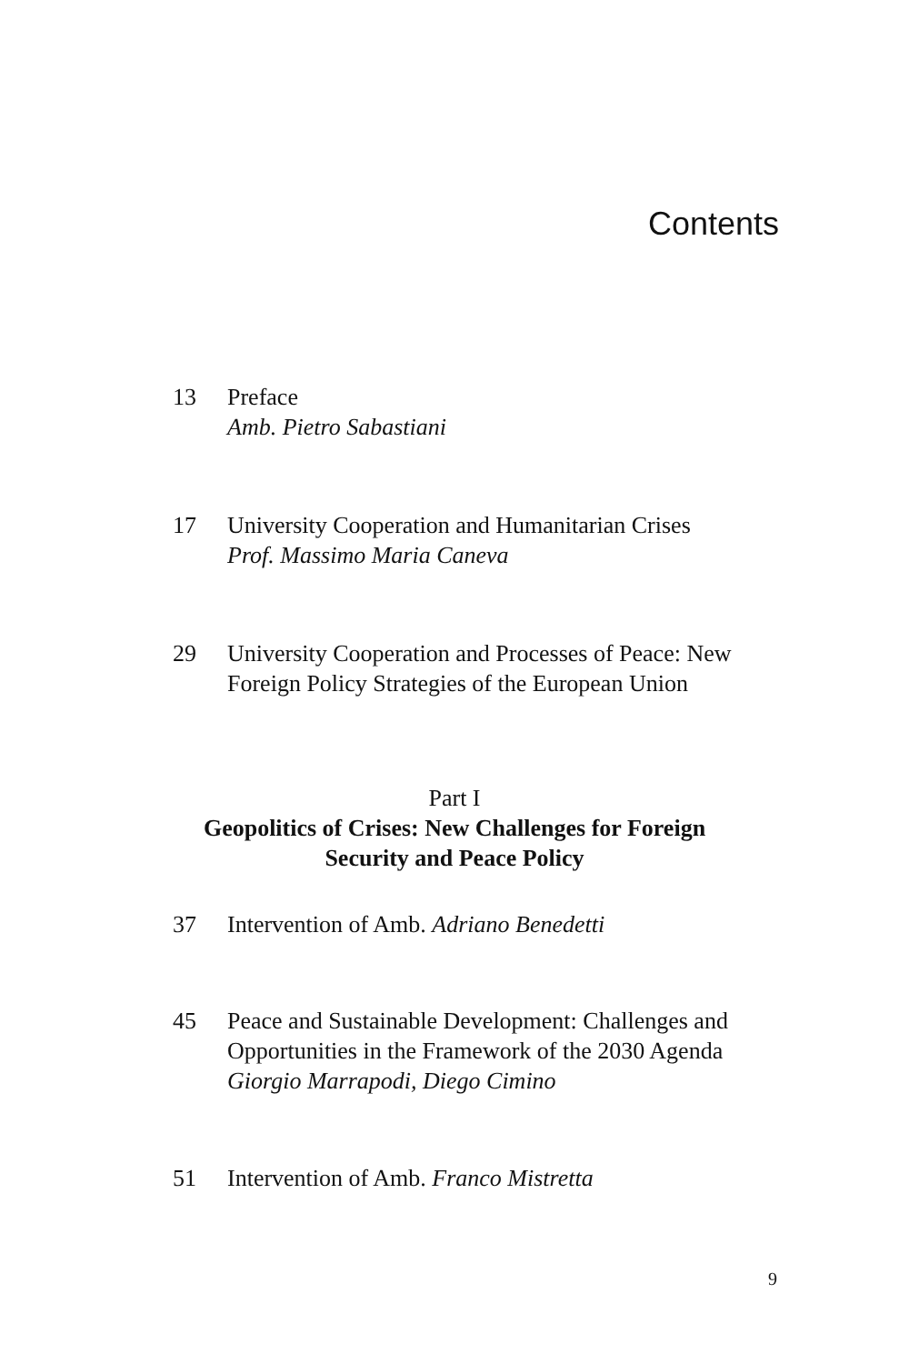Contents
13 Preface
Amb. Pietro Sabastiani
17 University Cooperation and Humanitarian Crises
Prof. Massimo Maria Caneva
29 University Cooperation and Processes of Peace: New Foreign Policy Strategies of the European Union
Part I
Geopolitics of Crises: New Challenges for Foreign Security and Peace Policy
37 Intervention of Amb. Adriano Benedetti
45 Peace and Sustainable Development: Challenges and Opportunities in the Framework of the 2030 Agenda
Giorgio Marrapodi, Diego Cimino
51 Intervention of Amb. Franco Mistretta
9